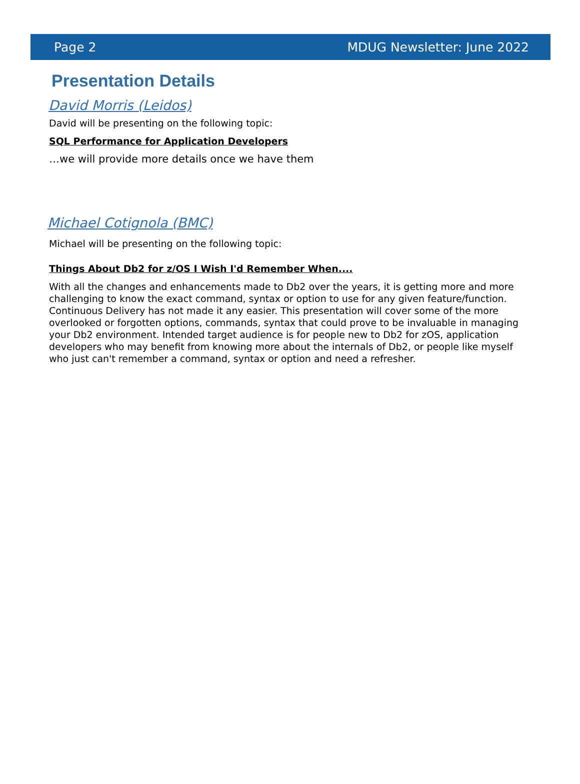Page 2 MDUG Newsletter: June 2022
Presentation Details
David Morris (Leidos)
David will be presenting on the following topic:
SQL Performance for Application Developers
…we will provide more details once we have them
Michael Cotignola (BMC)
Michael will be presenting on the following topic:
Things About Db2 for z/OS I Wish I'd Remember When....
With all the changes and enhancements made to Db2 over the years, it is getting more and more challenging to know the exact command, syntax or option to use for any given feature/function. Continuous Delivery has not made it any easier. This presentation will cover some of the more overlooked or forgotten options, commands, syntax that could prove to be invaluable in managing your Db2 environment. Intended target audience is for people new to Db2 for zOS, application developers who may benefit from knowing more about the internals of Db2, or people like myself who just can't remember a command, syntax or option and need a refresher.